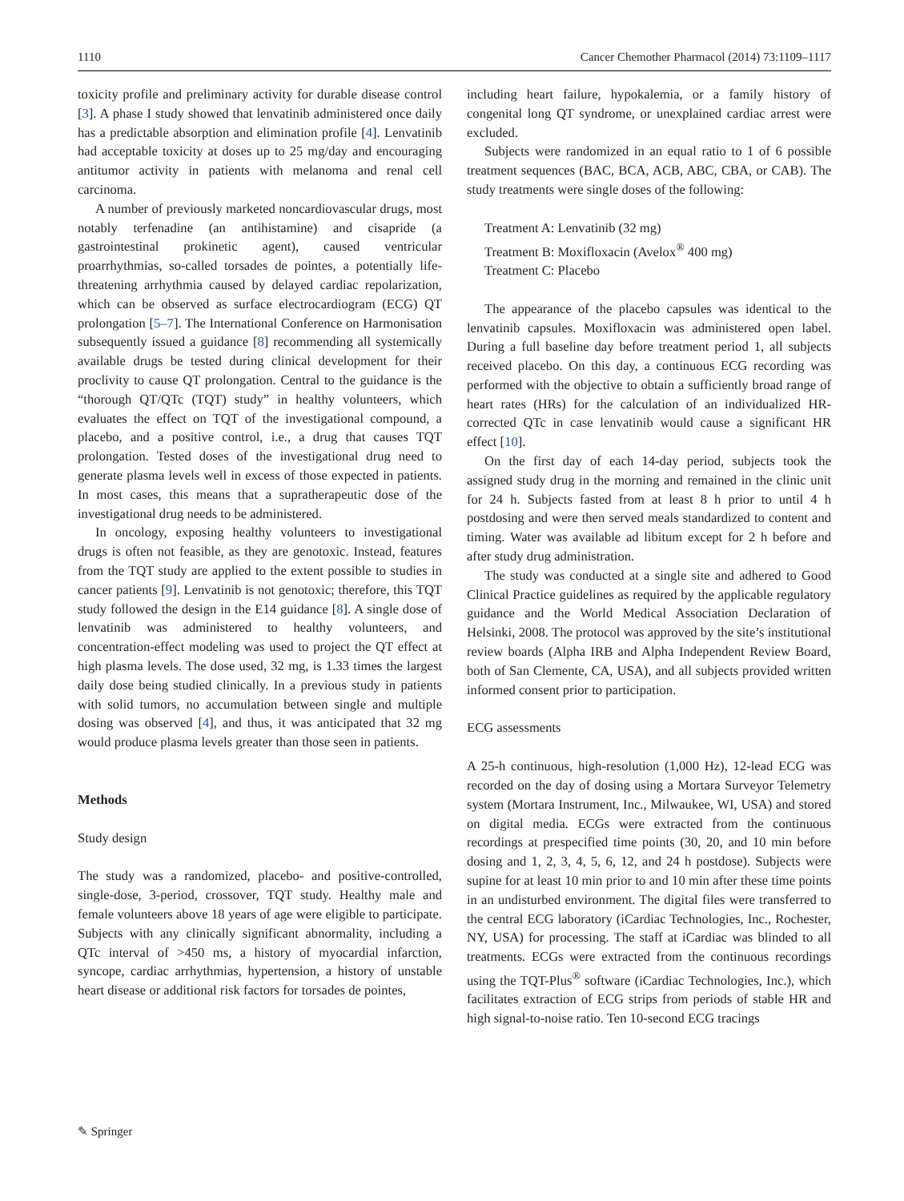1110 Cancer Chemother Pharmacol (2014) 73:1109–1117
toxicity profile and preliminary activity for durable disease control [3]. A phase I study showed that lenvatinib administered once daily has a predictable absorption and elimination profile [4]. Lenvatinib had acceptable toxicity at doses up to 25 mg/day and encouraging antitumor activity in patients with melanoma and renal cell carcinoma.
A number of previously marketed noncardiovascular drugs, most notably terfenadine (an antihistamine) and cisapride (a gastrointestinal prokinetic agent), caused ventricular proarrhythmias, so-called torsades de pointes, a potentially life-threatening arrhythmia caused by delayed cardiac repolarization, which can be observed as surface electrocardiogram (ECG) QT prolongation [5–7]. The International Conference on Harmonisation subsequently issued a guidance [8] recommending all systemically available drugs be tested during clinical development for their proclivity to cause QT prolongation. Central to the guidance is the “thorough QT/QTc (TQT) study” in healthy volunteers, which evaluates the effect on TQT of the investigational compound, a placebo, and a positive control, i.e., a drug that causes TQT prolongation. Tested doses of the investigational drug need to generate plasma levels well in excess of those expected in patients. In most cases, this means that a supratherapeutic dose of the investigational drug needs to be administered.
In oncology, exposing healthy volunteers to investigational drugs is often not feasible, as they are genotoxic. Instead, features from the TQT study are applied to the extent possible to studies in cancer patients [9]. Lenvatinib is not genotoxic; therefore, this TQT study followed the design in the E14 guidance [8]. A single dose of lenvatinib was administered to healthy volunteers, and concentration-effect modeling was used to project the QT effect at high plasma levels. The dose used, 32 mg, is 1.33 times the largest daily dose being studied clinically. In a previous study in patients with solid tumors, no accumulation between single and multiple dosing was observed [4], and thus, it was anticipated that 32 mg would produce plasma levels greater than those seen in patients.
Methods
Study design
The study was a randomized, placebo- and positive-controlled, single-dose, 3-period, crossover, TQT study. Healthy male and female volunteers above 18 years of age were eligible to participate. Subjects with any clinically significant abnormality, including a QTc interval of >450 ms, a history of myocardial infarction, syncope, cardiac arrhythmias, hypertension, a history of unstable heart disease or additional risk factors for torsades de pointes,
including heart failure, hypokalemia, or a family history of congenital long QT syndrome, or unexplained cardiac arrest were excluded.
Subjects were randomized in an equal ratio to 1 of 6 possible treatment sequences (BAC, BCA, ACB, ABC, CBA, or CAB). The study treatments were single doses of the following:
Treatment A: Lenvatinib (32 mg)
Treatment B: Moxifloxacin (Avelox<sup>®</sup> 400 mg)
Treatment C: Placebo
The appearance of the placebo capsules was identical to the lenvatinib capsules. Moxifloxacin was administered open label. During a full baseline day before treatment period 1, all subjects received placebo. On this day, a continuous ECG recording was performed with the objective to obtain a sufficiently broad range of heart rates (HRs) for the calculation of an individualized HR-corrected QTc in case lenvatinib would cause a significant HR effect [10].
On the first day of each 14-day period, subjects took the assigned study drug in the morning and remained in the clinic unit for 24 h. Subjects fasted from at least 8 h prior to until 4 h postdosing and were then served meals standardized to content and timing. Water was available ad libitum except for 2 h before and after study drug administration.
The study was conducted at a single site and adhered to Good Clinical Practice guidelines as required by the applicable regulatory guidance and the World Medical Association Declaration of Helsinki, 2008. The protocol was approved by the site’s institutional review boards (Alpha IRB and Alpha Independent Review Board, both of San Clemente, CA, USA), and all subjects provided written informed consent prior to participation.
ECG assessments
A 25-h continuous, high-resolution (1,000 Hz), 12-lead ECG was recorded on the day of dosing using a Mortara Surveyor Telemetry system (Mortara Instrument, Inc., Milwaukee, WI, USA) and stored on digital media. ECGs were extracted from the continuous recordings at prespecified time points (30, 20, and 10 min before dosing and 1, 2, 3, 4, 5, 6, 12, and 24 h postdose). Subjects were supine for at least 10 min prior to and 10 min after these time points in an undisturbed environment. The digital files were transferred to the central ECG laboratory (iCardiac Technologies, Inc., Rochester, NY, USA) for processing. The staff at iCardiac was blinded to all treatments. ECGs were extracted from the continuous recordings using the TQT-Plus<sup>®</sup> software (iCardiac Technologies, Inc.), which facilitates extraction of ECG strips from periods of stable HR and high signal-to-noise ratio. Ten 10-second ECG tracings
✎ Springer